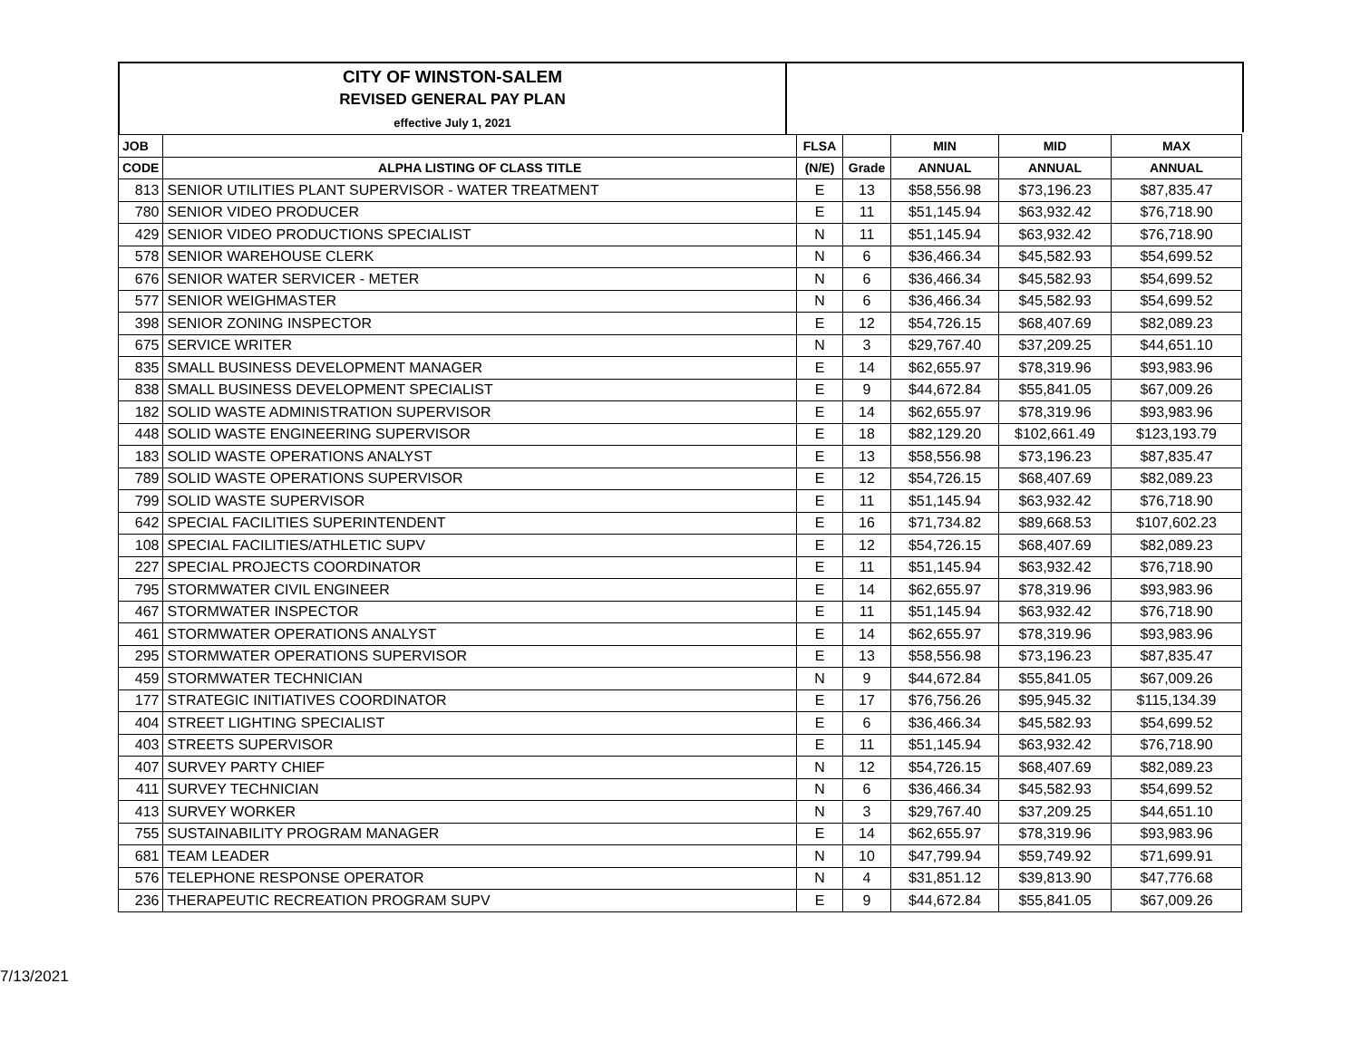CITY OF WINSTON-SALEM
REVISED GENERAL PAY PLAN
effective July 1, 2021
| JOB | | FLSA | | MIN | MID | MAX |
| --- | --- | --- | --- | --- | --- | --- |
| CODE | ALPHA LISTING OF CLASS TITLE | (N/E) | Grade | ANNUAL | ANNUAL | ANNUAL |
| 813 | SENIOR UTILITIES PLANT SUPERVISOR - WATER TREATMENT | E | 13 | $58,556.98 | $73,196.23 | $87,835.47 |
| 780 | SENIOR VIDEO PRODUCER | E | 11 | $51,145.94 | $63,932.42 | $76,718.90 |
| 429 | SENIOR VIDEO PRODUCTIONS SPECIALIST | N | 11 | $51,145.94 | $63,932.42 | $76,718.90 |
| 578 | SENIOR WAREHOUSE CLERK | N | 6 | $36,466.34 | $45,582.93 | $54,699.52 |
| 676 | SENIOR WATER SERVICER - METER | N | 6 | $36,466.34 | $45,582.93 | $54,699.52 |
| 577 | SENIOR WEIGHMASTER | N | 6 | $36,466.34 | $45,582.93 | $54,699.52 |
| 398 | SENIOR ZONING INSPECTOR | E | 12 | $54,726.15 | $68,407.69 | $82,089.23 |
| 675 | SERVICE WRITER | N | 3 | $29,767.40 | $37,209.25 | $44,651.10 |
| 835 | SMALL BUSINESS DEVELOPMENT MANAGER | E | 14 | $62,655.97 | $78,319.96 | $93,983.96 |
| 838 | SMALL BUSINESS DEVELOPMENT SPECIALIST | E | 9 | $44,672.84 | $55,841.05 | $67,009.26 |
| 182 | SOLID WASTE ADMINISTRATION SUPERVISOR | E | 14 | $62,655.97 | $78,319.96 | $93,983.96 |
| 448 | SOLID WASTE ENGINEERING SUPERVISOR | E | 18 | $82,129.20 | $102,661.49 | $123,193.79 |
| 183 | SOLID WASTE OPERATIONS ANALYST | E | 13 | $58,556.98 | $73,196.23 | $87,835.47 |
| 789 | SOLID WASTE OPERATIONS SUPERVISOR | E | 12 | $54,726.15 | $68,407.69 | $82,089.23 |
| 799 | SOLID WASTE SUPERVISOR | E | 11 | $51,145.94 | $63,932.42 | $76,718.90 |
| 642 | SPECIAL FACILITIES SUPERINTENDENT | E | 16 | $71,734.82 | $89,668.53 | $107,602.23 |
| 108 | SPECIAL FACILITIES/ATHLETIC SUPV | E | 12 | $54,726.15 | $68,407.69 | $82,089.23 |
| 227 | SPECIAL PROJECTS COORDINATOR | E | 11 | $51,145.94 | $63,932.42 | $76,718.90 |
| 795 | STORMWATER CIVIL ENGINEER | E | 14 | $62,655.97 | $78,319.96 | $93,983.96 |
| 467 | STORMWATER INSPECTOR | E | 11 | $51,145.94 | $63,932.42 | $76,718.90 |
| 461 | STORMWATER OPERATIONS ANALYST | E | 14 | $62,655.97 | $78,319.96 | $93,983.96 |
| 295 | STORMWATER OPERATIONS SUPERVISOR | E | 13 | $58,556.98 | $73,196.23 | $87,835.47 |
| 459 | STORMWATER TECHNICIAN | N | 9 | $44,672.84 | $55,841.05 | $67,009.26 |
| 177 | STRATEGIC INITIATIVES COORDINATOR | E | 17 | $76,756.26 | $95,945.32 | $115,134.39 |
| 404 | STREET LIGHTING SPECIALIST | E | 6 | $36,466.34 | $45,582.93 | $54,699.52 |
| 403 | STREETS SUPERVISOR | E | 11 | $51,145.94 | $63,932.42 | $76,718.90 |
| 407 | SURVEY PARTY CHIEF | N | 12 | $54,726.15 | $68,407.69 | $82,089.23 |
| 411 | SURVEY TECHNICIAN | N | 6 | $36,466.34 | $45,582.93 | $54,699.52 |
| 413 | SURVEY WORKER | N | 3 | $29,767.40 | $37,209.25 | $44,651.10 |
| 755 | SUSTAINABILITY PROGRAM MANAGER | E | 14 | $62,655.97 | $78,319.96 | $93,983.96 |
| 681 | TEAM LEADER | N | 10 | $47,799.94 | $59,749.92 | $71,699.91 |
| 576 | TELEPHONE RESPONSE OPERATOR | N | 4 | $31,851.12 | $39,813.90 | $47,776.68 |
| 236 | THERAPEUTIC RECREATION PROGRAM SUPV | E | 9 | $44,672.84 | $55,841.05 | $67,009.26 |
7/13/2021